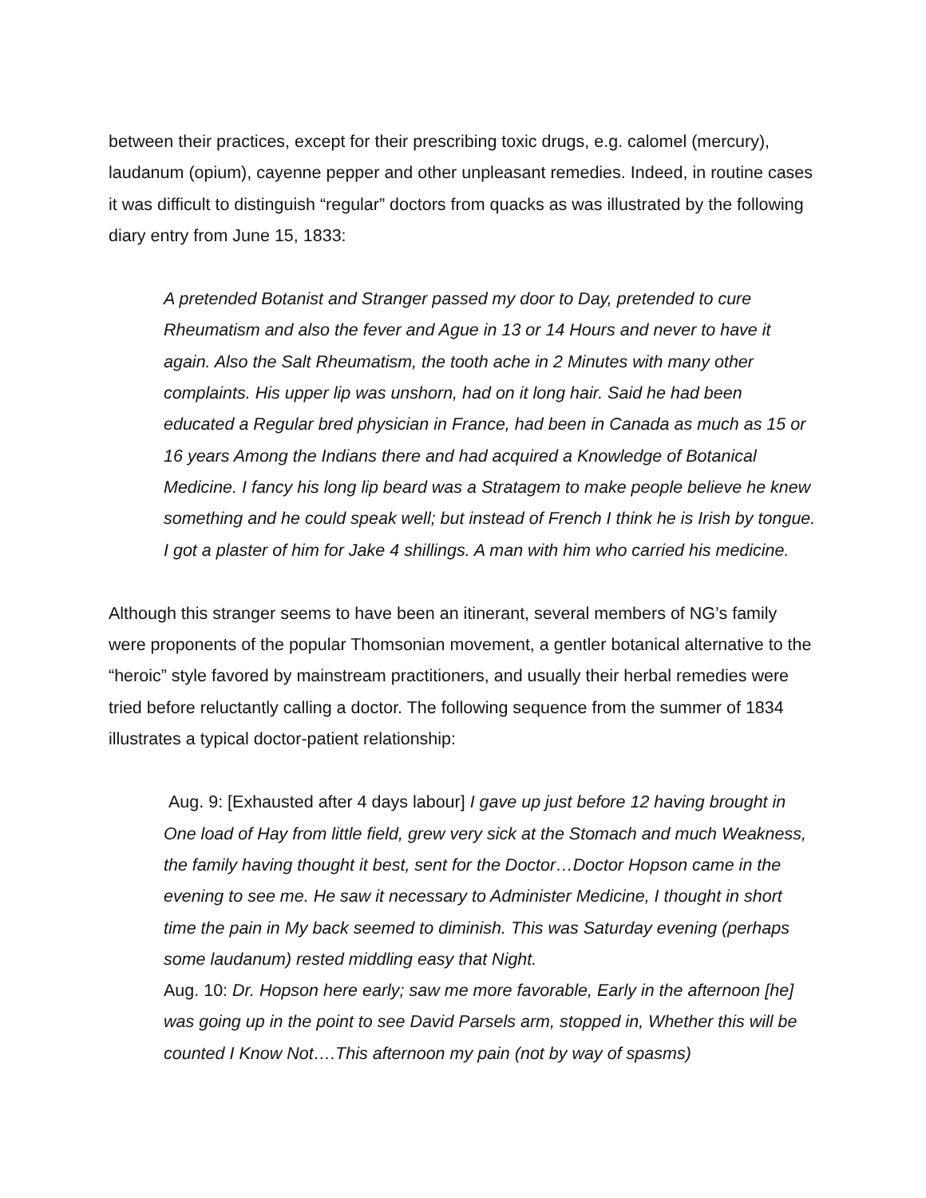between their practices, except for their prescribing toxic drugs, e.g. calomel (mercury), laudanum (opium), cayenne pepper and other unpleasant remedies. Indeed, in routine cases it was difficult to distinguish “regular” doctors from quacks as was illustrated by the following diary entry from June 15, 1833:
A pretended Botanist and Stranger passed my door to Day, pretended to cure Rheumatism and also the fever and Ague in 13 or 14 Hours and never to have it again. Also the Salt Rheumatism, the tooth ache in 2 Minutes with many other complaints. His upper lip was unshorn, had on it long hair. Said he had been educated a Regular bred physician in France, had been in Canada as much as 15 or 16 years Among the Indians there and had acquired a Knowledge of Botanical Medicine. I fancy his long lip beard was a Stratagem to make people believe he knew something and he could speak well; but instead of French I think he is Irish by tongue. I got a plaster of him for Jake 4 shillings. A man with him who carried his medicine.
Although this stranger seems to have been an itinerant, several members of NG’s family were proponents of the popular Thomsonian movement, a gentler botanical alternative to the “heroic” style favored by mainstream practitioners, and usually their herbal remedies were tried before reluctantly calling a doctor. The following sequence from the summer of 1834 illustrates a typical doctor-patient relationship:
Aug. 9: [Exhausted after 4 days labour] I gave up just before 12 having brought in One load of Hay from little field, grew very sick at the Stomach and much Weakness, the family having thought it best, sent for the Doctor…Doctor Hopson came in the evening to see me. He saw it necessary to Administer Medicine, I thought in short time the pain in My back seemed to diminish. This was Saturday evening (perhaps some laudanum) rested middling easy that Night.
Aug. 10: Dr. Hopson here early; saw me more favorable, Early in the afternoon [he] was going up in the point to see David Parsels arm, stopped in, Whether this will be counted I Know Not….This afternoon my pain (not by way of spasms)